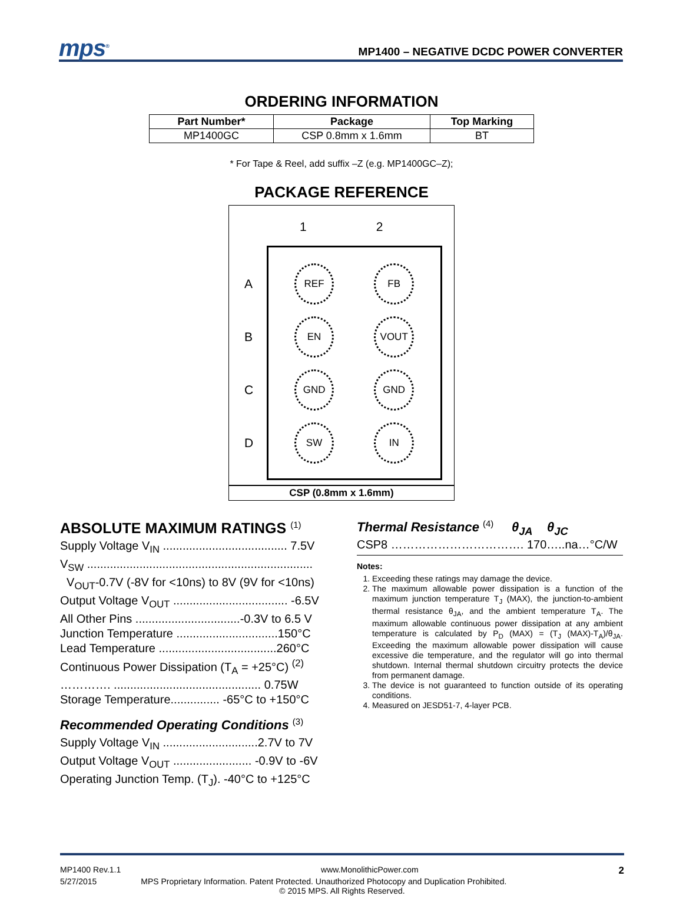mps<sup>®</sup>
MP1400 – NEGATIVE DCDC POWER CONVERTER
ORDERING INFORMATION
| Part Number* | Package | Top Marking |
| --- | --- | --- |
| MP1400GC | CSP 0.8mm x 1.6mm | BT |
* For Tape & Reel, add suffix –Z (e.g. MP1400GC–Z);
PACKAGE REFERENCE
1 2
A
REF FB
B
EN VOUT
C
GND GND
D
SW IN
CSP (0.8mm x 1.6mm)
ABSOLUTE MAXIMUM RATINGS <sup>(1)</sup>
Supply Voltage V<sub>IN</sub> ...................................... 7.5V
V<sub>SW</sub> .....................................................................
V<sub>OUT</sub>-0.7V (-8V for <10ns) to 8V (9V for <10ns)
Output Voltage V<sub>OUT</sub> ................................... -6.5V
All Other Pins ................................-0.3V to 6.5 V
Junction Temperature ...............................150°C
Lead Temperature ....................................260°C
Continuous Power Dissipation (T<sub>A</sub> = +25°C) <sup>(2)</sup>
…………. ............................................. 0.75W
Storage Temperature............... -65°C to +150°C
Recommended Operating Conditions <sup>(3)</sup>
Supply Voltage V<sub>IN</sub> .............................2.7V to 7V
Output Voltage V<sub>OUT</sub> ........................ -0.9V to -6V
Operating Junction Temp. (T<sub>J</sub>). -40°C to +125°C
Thermal Resistance <sup>(4)</sup> θ<sub>JA</sub> θ<sub>JC</sub>
CSP8 ……………………………. 170…..na…°C/W
Notes:
1. Exceeding these ratings may damage the device.
2. The maximum allowable power dissipation is a function of the maximum junction temperature T<sub>J</sub> (MAX), the junction-to-ambient thermal resistance θ<sub>JA</sub>, and the ambient temperature T<sub>A</sub>. The maximum allowable continuous power dissipation at any ambient temperature is calculated by P<sub>D</sub> (MAX) = (T<sub>J</sub> (MAX)-T<sub>A</sub>)/θ<sub>JA</sub>. Exceeding the maximum allowable power dissipation will cause excessive die temperature, and the regulator will go into thermal shutdown. Internal thermal shutdown circuitry protects the device from permanent damage.
3. The device is not guaranteed to function outside of its operating conditions.
4. Measured on JESD51-7, 4-layer PCB.
MP1400 Rev.1.1 www.MonolithicPower.com 2
5/27/2015 MPS Proprietary Information. Patent Protected. Unauthorized Photocopy and Duplication Prohibited.
© 2015 MPS. All Rights Reserved.